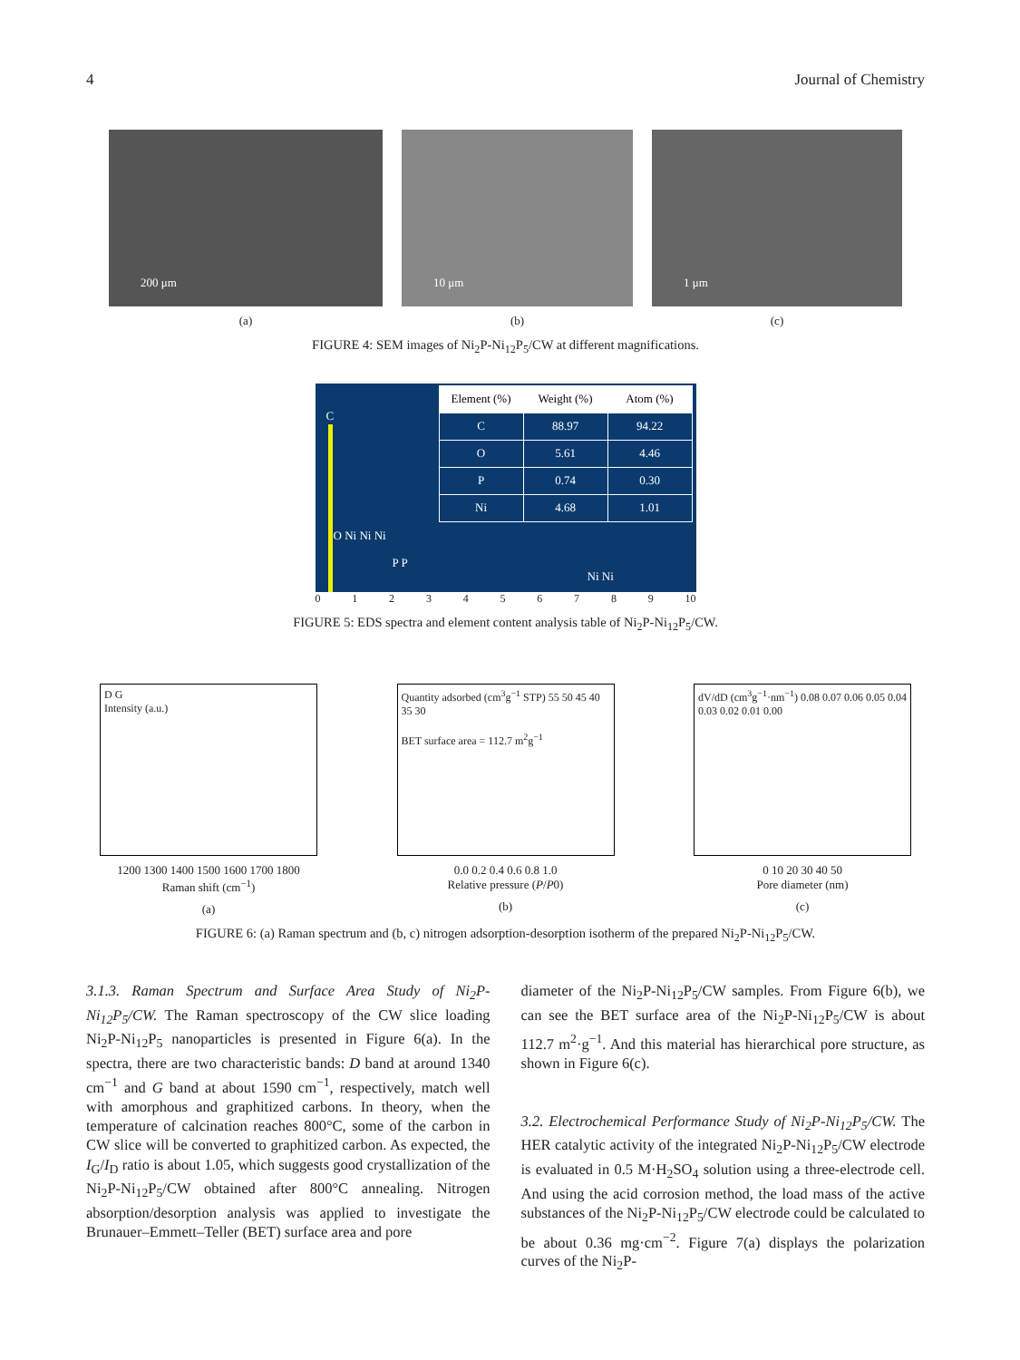4 Journal of Chemistry
200 μm
(a)
10 μm
(b)
1 μm
(c)
FIGURE 4: SEM images of Ni<sub>2</sub>P-Ni<sub>12</sub>P<sub>5</sub>/CW at different magnifications.
C
O Ni Ni Ni
P P
Ni Ni
| Element (%) | Weight (%) | Atom (%) |
| --- | --- | --- |
| C | 88.97 | 94.22 |
| O | 5.61 | 4.46 |
| P | 0.74 | 0.30 |
| Ni | 4.68 | 1.01 |
0123456789 10
FIGURE 5: EDS spectra and element content analysis table of Ni<sub>2</sub>P-Ni<sub>12</sub>P<sub>5</sub>/CW.
D G
Intensity (a.u.)
1200 1300 1400 1500 1600 1700 1800
Raman shift (cm<sup>−1</sup>)
(a)
Quantity adsorbed (cm<sup>3</sup>g<sup>−1</sup> STP) 55 50 45 40 35 30
BET surface area = 112.7 m<sup>2</sup>g<sup>−1</sup>
0.0 0.2 0.4 0.6 0.8 1.0
Relative pressure (P/P0)
(b)
dV/dD (cm<sup>3</sup>g<sup>−1</sup>·nm<sup>−1</sup>) 0.08 0.07 0.06 0.05 0.04 0.03 0.02 0.01 0.00
0 10 20 30 40 50
Pore diameter (nm)
(c)
FIGURE 6: (a) Raman spectrum and (b, c) nitrogen adsorption-desorption isotherm of the prepared Ni<sub>2</sub>P-Ni<sub>12</sub>P<sub>5</sub>/CW.
3.1.3. Raman Spectrum and Surface Area Study of Ni<sub>2</sub>P-Ni<sub>12</sub>P<sub>5</sub>/CW. The Raman spectroscopy of the CW slice loading Ni<sub>2</sub>P-Ni<sub>12</sub>P<sub>5</sub> nanoparticles is presented in Figure 6(a). In the spectra, there are two characteristic bands: D band at around 1340 cm<sup>−1</sup> and G band at about 1590 cm<sup>−1</sup>, respectively, match well with amorphous and graphitized carbons. In theory, when the temperature of calcination reaches 800°C, some of the carbon in CW slice will be converted to graphitized carbon. As expected, the I<sub>G</sub>/I<sub>D</sub> ratio is about 1.05, which suggests good crystallization of the Ni<sub>2</sub>P-Ni<sub>12</sub>P<sub>5</sub>/CW obtained after 800°C annealing. Nitrogen absorption/desorption analysis was applied to investigate the Brunauer–Emmett–Teller (BET) surface area and pore
diameter of the Ni<sub>2</sub>P-Ni<sub>12</sub>P<sub>5</sub>/CW samples. From Figure 6(b), we can see the BET surface area of the Ni<sub>2</sub>P-Ni<sub>12</sub>P<sub>5</sub>/CW is about 112.7 m<sup>2</sup>·g<sup>−1</sup>. And this material has hierarchical pore structure, as shown in Figure 6(c).
3.2. Electrochemical Performance Study of Ni<sub>2</sub>P-Ni<sub>12</sub>P<sub>5</sub>/CW. The HER catalytic activity of the integrated Ni<sub>2</sub>P-Ni<sub>12</sub>P<sub>5</sub>/CW electrode is evaluated in 0.5 M·H<sub>2</sub>SO<sub>4</sub> solution using a three-electrode cell. And using the acid corrosion method, the load mass of the active substances of the Ni<sub>2</sub>P-Ni<sub>12</sub>P<sub>5</sub>/CW electrode could be calculated to be about 0.36 mg·cm<sup>−2</sup>. Figure 7(a) displays the polarization curves of the Ni<sub>2</sub>P-